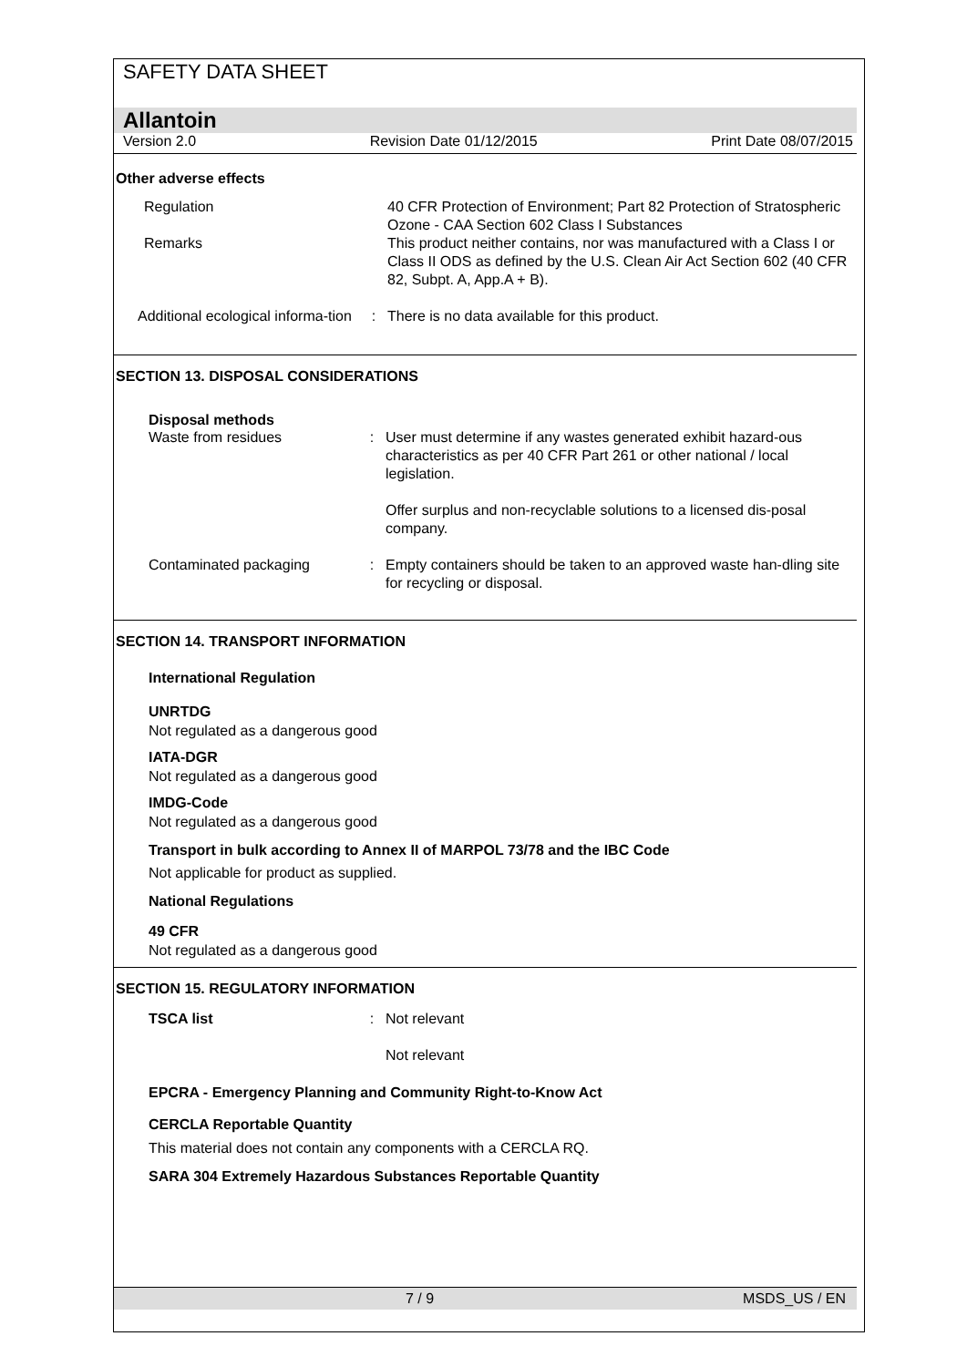SAFETY DATA SHEET
Allantoin
Version 2.0 Revision Date 01/12/2015 Print Date 08/07/2015
Other adverse effects
Regulation 40 CFR Protection of Environment; Part 82 Protection of Stratospheric Ozone - CAA Section 602 Class I Substances
Remarks This product neither contains, nor was manufactured with a Class I or Class II ODS as defined by the U.S. Clean Air Act Section 602 (40 CFR 82, Subpt. A, App.A + B).
Additional ecological informa-tion
: There is no data available for this product.
SECTION 13. DISPOSAL CONSIDERATIONS
Disposal methods
Waste from residues : User must determine if any wastes generated exhibit hazard-ous characteristics as per 40 CFR Part 261 or other national / local legislation.
Offer surplus and non-recyclable solutions to a licensed dis-posal company.
Contaminated packaging : Empty containers should be taken to an approved waste han-dling site for recycling or disposal.
SECTION 14. TRANSPORT INFORMATION
International Regulation
UNRTDG
Not regulated as a dangerous good
IATA-DGR
Not regulated as a dangerous good
IMDG-Code
Not regulated as a dangerous good
Transport in bulk according to Annex II of MARPOL 73/78 and the IBC Code
Not applicable for product as supplied.
National Regulations
49 CFR
Not regulated as a dangerous good
SECTION 15. REGULATORY INFORMATION
TSCA list : Not relevant
Not relevant
EPCRA - Emergency Planning and Community Right-to-Know Act
CERCLA Reportable Quantity
This material does not contain any components with a CERCLA RQ.
SARA 304 Extremely Hazardous Substances Reportable Quantity
7 / 9 MSDS_US / EN